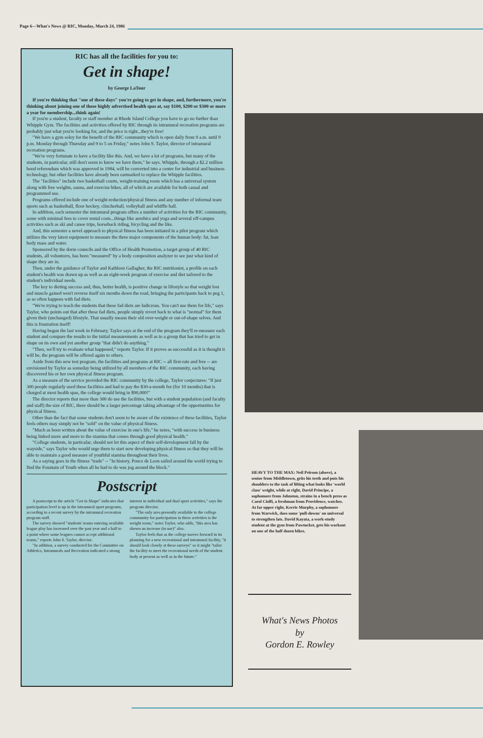Page 6—What's News @ RIC, Monday, March 24, 1986
RIC has all the facilities for you to:
Get in shape!
by George LaTour
If you're thinking that "one of these days" you're going to get in shape, and, furthermore, you're thinking about joining one of those highly advertised health spas at, say $100, $200 or $300 or more a year for membership...think again!
If you're a student, faculty or staff member at Rhode Island College you have to go no further than Whipple Gym. The facilities and activities offered by RIC through its intramural recreation programs are probably just what you're looking for, and the price is right...they're free!
"We have a gym soley for the benefit of the RIC community which is open daily from 9 a.m. until 9 p.m. Monday through Thursday and 9 to 5 on Friday," notes John S. Taylor, director of intramural recreation programs.
"We're very fortunate to have a facility like this. And, we have a lot of programs, but many of the students, in particular, still don't seem to know we have them," he says. Whipple, through a $2.2 million bond referendum which was approved in 1984, will be converted into a center for industrial and business technology, but other facilities have already been earmarked to replace the Whipple facilities.
The "facilities" include two basketball courts, weight-training room which has a universal system along with free weights, sauna, and exercise bikes, all of which are available for both casual and programmed use.
Programs offered include one of weight-reduction/physical fitness and any number of informal team sports such as basketball, floor hockey, clincherball, volleyball and whiffle ball.
In addition, each semester the intramural program offers a number of activities for the RIC community, some with minimal fees to cover rental costs...things like aerobics and yoga and several off-campus activities such as ski and canoe trips, horseback riding, bicycling and the like.
And, this semester a novel approach to physical fitness has been initiated in a pilot program which utilizes the very latest equipment to measure the three major components of the human body: fat, lean body mass and water.
Sponsored by the dorm councils and the Office of Health Promotion, a target group of 40 RIC students, all volunteers, has been "measured" by a body composition analyzer to see just what kind of shape they are in.
Then, under the guidance of Taylor and Kathleen Gallagher, the RIC nutritionist, a profile on each student's health was drawn up as well as an eight-week program of exercise and diet tailored to the student's individual needs.
The key to dieting success and, thus, better health, is positive change in lifestyle so that weight lost and muscle gained won't reverse itself six months down the road, bringing the participants back to peg 1, as so often happens with fad diets.
"We're trying to teach the students that these fad diets are ludicrous. You can't use them for life," says Taylor, who points out that after these fad diets, people simply revert back to what is "normal" for them given their (unchanged) lifestyle. That usually means their old over-weight or out-of-shape selves. And this is frustration itself!
Having begun the last week in February, Taylor says at the end of the program they'll re-measure each student and compare the results to the initial measurements as well as to a group that has tried to get in shape on its own and yet another group "that didn't do anything."
"Then, we'll try to evaluate what happened," reports Taylor. If it proves as successful as it is thought it will be, the program will be offered again to others.
Aside from this new test program, the facilities and programs at RIC -- all first-rate and free -- are envisioned by Taylor as someday being utilized by all members of the RIC community, each having discovered his or her own physical fitness program.
As a measure of the service provided the RIC community by the college, Taylor conjectures: "If just 300 people regularly used these facilities and had to pay the $30-a-month fee (for 10 months) that is charged at most health spas, the college would bring in $90,000!"
The director reports that more than 300 do use the facilities, but with a student population (and faculty and staff) the size of RIC, there should be a larger percentage taking advantage of the opportunities for physical fitness.
Other than the fact that some students don't seem to be aware of the existence of these facilities, Taylor feels others may simply not be "sold" on the value of physical fitness.
"Much as been written about the value of exercise in one's life," he notes, "with success in business being linked more and more to the stamina that comes through good physical health."
"College students, in particular, should not let this aspect of their self-development fall by the wayside," says Taylor who would urge them to start now developing physical fitness so that they will be able to maintain a good measure of youthful stamina throughout their lives.
As a saying goes in the fitness "trade" -- "In history, Ponce de Leon sailed around the world trying to find the Fountain of Youth when all he had to do was jog around the block."
Postscript
A postscript to the article "Get in Shape" indicates that participation level is up in the intramural sport programs, according to a recent survey by the intramural recreation program staff.
The survey showed "students' teams entering available league play has increased over the past year and a half to a point where some leagues cannot accept additional teams," reports John S. Taylor, director.
"In addition, a survey conducted for the Committee on Athletics, Intramurals and Recreation indicated a strong interest in individual and dual sport activities," says the program director.
"The only area presently available to the college community for participation in these activities is the weight room," notes Taylor, who adds, "this area has shown an increase (in use)" also.
Taylor feels that as the college moves forward in its planning for a new recreational and intramural facility, "it should look closely at these surveys" so it might "tailor the facility to meet the recreational needs of the student body at present as well as in the future."
HEAVY TO THE MAX: Neil Peirson (above), a senior from Middletown, grits his teeth and puts his shoulders to the task of lifting what looks like 'world class' weight, while at right, David Principe, a sophomore from Johnston, strains in a bench press as Carol Ciolfi, a freshman from Providence, watches. At far upper right, Kerrie Murphy, a sophomore from Warwick, does some 'pull-downs' on universal to strengthen lats. David Kayata, a work-study student at the gym from Pawtucket, gets his workout on one of the half dozen bikes.
What's News Photos
by
Gordon E. Rowley